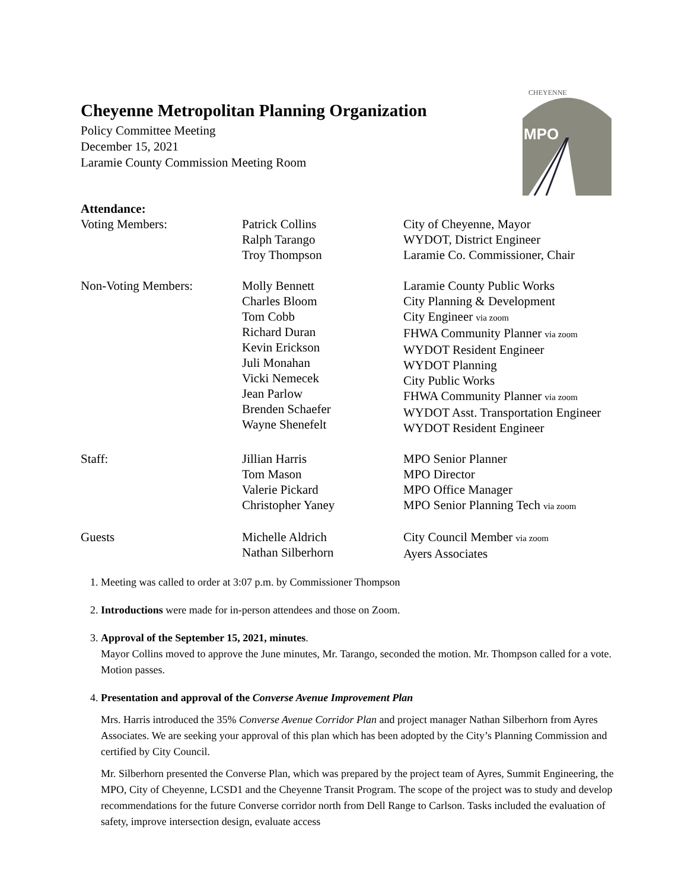Cheyenne Metropolitan Planning Organization
Policy Committee Meeting
December 15, 2021
Laramie County Commission Meeting Room
CHEYENNE
MPO
Attendance:
| Voting Members: | Patrick Collins Ralph Tarango Troy Thompson | City of Cheyenne, Mayor WYDOT, District Engineer Laramie Co. Commissioner, Chair |
| Non-Voting Members: | Molly Bennett Charles Bloom Tom Cobb Richard Duran Kevin Erickson Juli Monahan Vicki Nemecek Jean Parlow Brenden Schaefer Wayne Shenefelt | Laramie County Public Works City Planning & Development City Engineer via zoom FHWA Community Planner via zoom WYDOT Resident Engineer WYDOT Planning City Public Works FHWA Community Planner via zoom WYDOT Asst. Transportation Engineer WYDOT Resident Engineer |
| Staff: | Jillian Harris Tom Mason Valerie Pickard Christopher Yaney | MPO Senior Planner MPO Director MPO Office Manager MPO Senior Planning Tech via zoom |
| Guests | Michelle Aldrich Nathan Silberhorn | City Council Member via zoom Ayers Associates |
1. Meeting was called to order at 3:07 p.m. by Commissioner Thompson
2. Introductions were made for in-person attendees and those on Zoom.
3. Approval of the September 15, 2021, minutes.
Mayor Collins moved to approve the June minutes, Mr. Tarango, seconded the motion. Mr. Thompson called for a vote. Motion passes.
4. Presentation and approval of the Converse Avenue Improvement Plan
Mrs. Harris introduced the 35% Converse Avenue Corridor Plan and project manager Nathan Silberhorn from Ayres Associates. We are seeking your approval of this plan which has been adopted by the City’s Planning Commission and certified by City Council.
Mr. Silberhorn presented the Converse Plan, which was prepared by the project team of Ayres, Summit Engineering, the MPO, City of Cheyenne, LCSD1 and the Cheyenne Transit Program. The scope of the project was to study and develop recommendations for the future Converse corridor north from Dell Range to Carlson. Tasks included the evaluation of safety, improve intersection design, evaluate access